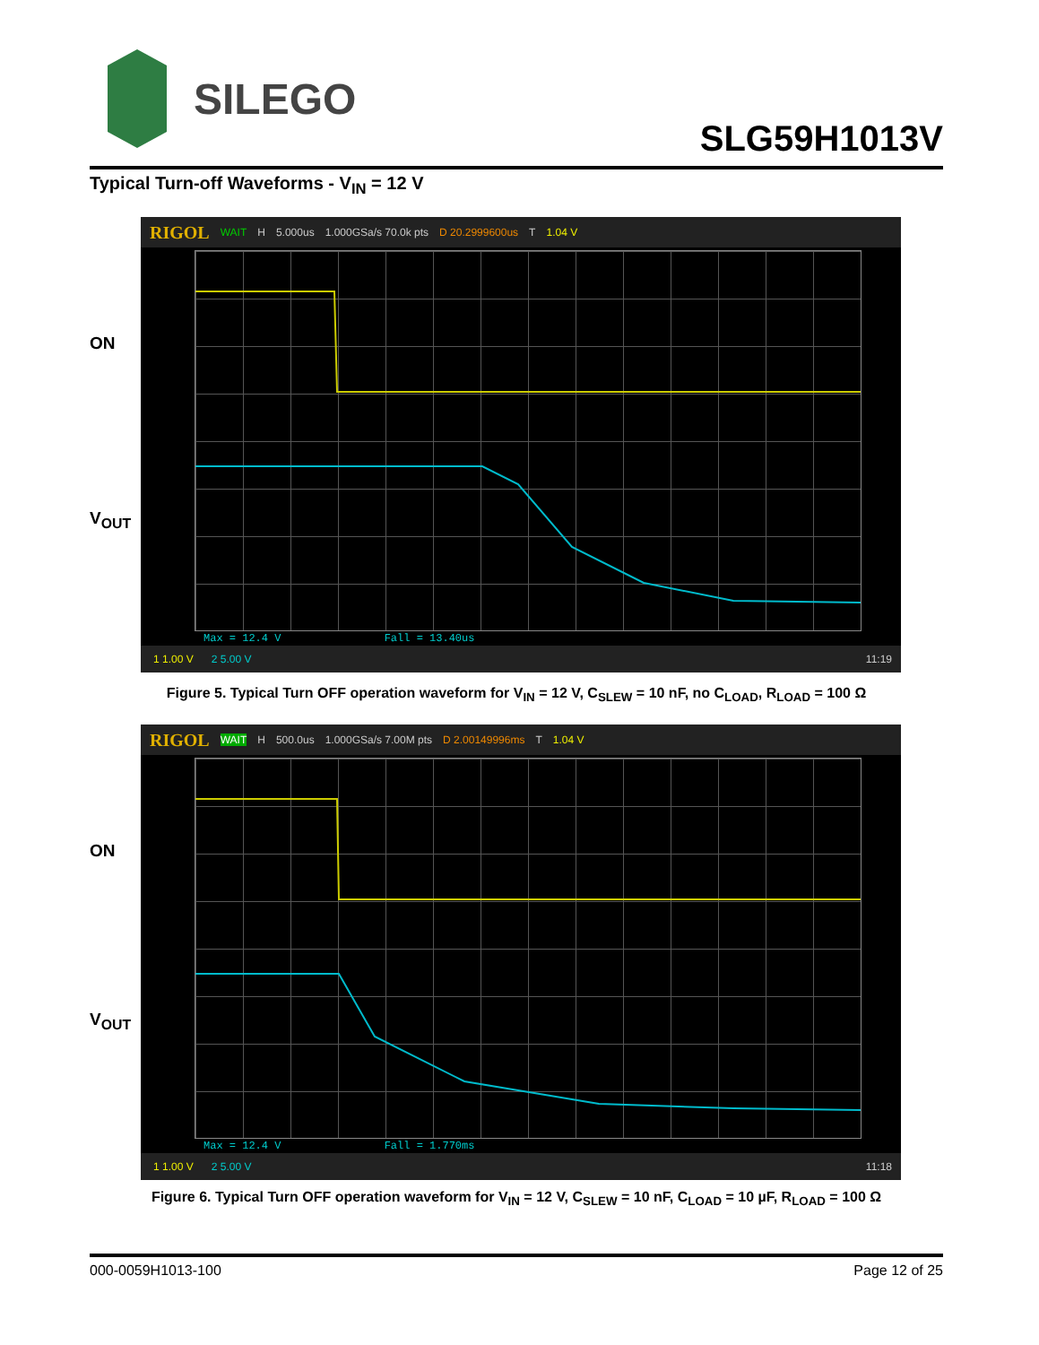SILEGO
SLG59H1013V
Typical Turn-off Waveforms - V<sub>IN</sub> = 12 V
ON
V<sub>OUT</sub>
RIGOL WAIT H 5.000us 1.000GSa/s 70.0k pts D 20.2999600us T 1.04 V
Max = 12.4 V Fall = 13.40us
1 1.00 V 2 5.00 V 11:19
Figure 5. Typical Turn OFF operation waveform for V<sub>IN</sub> = 12 V, C<sub>SLEW</sub> = 10 nF, no C<sub>LOAD</sub>, R<sub>LOAD</sub> = 100 Ω
ON
V<sub>OUT</sub>
RIGOL WAIT H 500.0us 1.000GSa/s 7.00M pts D 2.00149996ms T 1.04 V
Max = 12.4 V Fall = 1.770ms
1 1.00 V 2 5.00 V 11:18
Figure 6. Typical Turn OFF operation waveform for V<sub>IN</sub> = 12 V, C<sub>SLEW</sub> = 10 nF, C<sub>LOAD</sub> = 10 µF, R<sub>LOAD</sub> = 100 Ω
000-0059H1013-100 Page 12 of 25